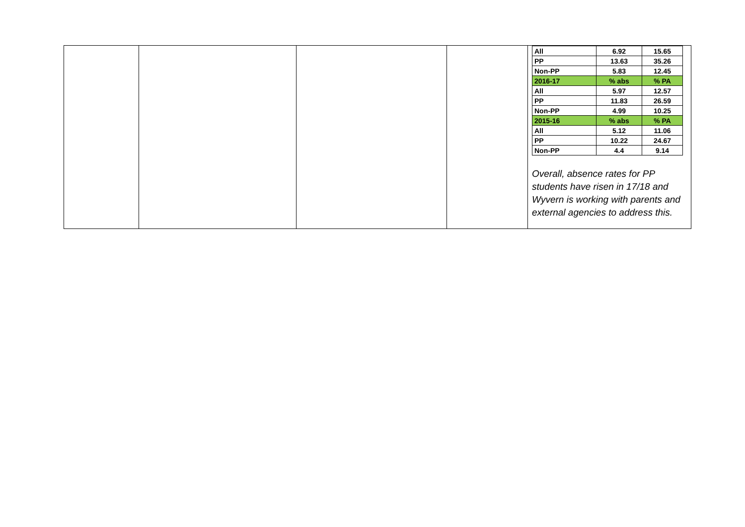| | | | | / All / 6.92 / 15.65 / / PP / 13.63 / 35.26 / / Non-PP / 5.83 / 12.45 / / 2016-17 / % abs / % PA / / All / 5.97 / 12.57 / / PP / 11.83 / 26.59 / / Non-PP / 4.99 / 10.25 / / 2015-16 / % abs / % PA / / All / 5.12 / 11.06 / / PP / 10.22 / 24.67 / / Non-PP / 4.4 / 9.14 / Overall, absence rates for PP students have risen in 17/18 and Wyvern is working with parents and external agencies to address this. |